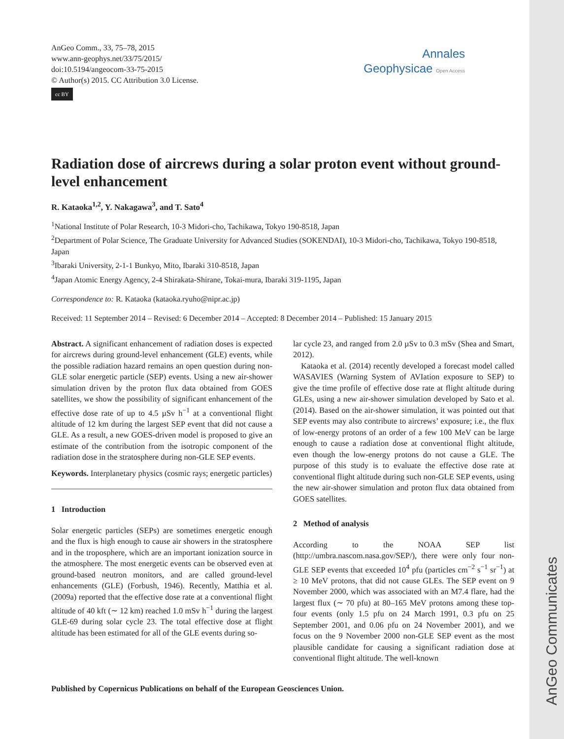AnGeo Communicates
AnGeo Comm., 33, 75–78, 2015
www.ann-geophys.net/33/75/2015/
doi:10.5194/angeocom-33-75-2015
© Author(s) 2015. CC Attribution 3.0 License.
cc BY
Annales
Geophysicae Open Access
Radiation dose of aircrews during a solar proton event without ground-level enhancement
R. Kataoka<sup>1,2</sup>, Y. Nakagawa<sup>3</sup>, and T. Sato<sup>4</sup>
<sup>1</sup> National Institute of Polar Research, 10-3 Midori-cho, Tachikawa, Tokyo 190-8518, Japan
<sup>2</sup> Department of Polar Science, The Graduate University for Advanced Studies (SOKENDAI), 10-3 Midori-cho, Tachikawa, Tokyo 190-8518, Japan
<sup>3</sup> Ibaraki University, 2-1-1 Bunkyo, Mito, Ibaraki 310-8518, Japan
<sup>4</sup> Japan Atomic Energy Agency, 2-4 Shirakata-Shirane, Tokai-mura, Ibaraki 319-1195, Japan
Correspondence to: R. Kataoka (kataoka.ryuho@nipr.ac.jp)
Received: 11 September 2014 – Revised: 6 December 2014 – Accepted: 8 December 2014 – Published: 15 January 2015
Abstract. A significant enhancement of radiation doses is expected for aircrews during ground-level enhancement (GLE) events, while the possible radiation hazard remains an open question during non-GLE solar energetic particle (SEP) events. Using a new air-shower simulation driven by the proton flux data obtained from GOES satellites, we show the possibility of significant enhancement of the effective dose rate of up to 4.5 µSv h<sup>−1</sup> at a conventional flight altitude of 12 km during the largest SEP event that did not cause a GLE. As a result, a new GOES-driven model is proposed to give an estimate of the contribution from the isotropic component of the radiation dose in the stratosphere during non-GLE SEP events.
Keywords. Interplanetary physics (cosmic rays; energetic particles)
1 Introduction
Solar energetic particles (SEPs) are sometimes energetic enough and the flux is high enough to cause air showers in the stratosphere and in the troposphere, which are an important ionization source in the atmosphere. The most energetic events can be observed even at ground-based neutron monitors, and are called ground-level enhancements (GLE) (Forbush, 1946). Recently, Matthia et al. (2009a) reported that the effective dose rate at a conventional flight altitude of 40 kft (∼ 12 km) reached 1.0 mSv h<sup>−1</sup> during the largest GLE-69 during solar cycle 23. The total effective dose at flight altitude has been estimated for all of the GLE events during so-
lar cycle 23, and ranged from 2.0 µSv to 0.3 mSv (Shea and Smart, 2012).
Kataoka et al. (2014) recently developed a forecast model called WASAVIES (Warning System of AVIation exposure to SEP) to give the time profile of effective dose rate at flight altitude during GLEs, using a new air-shower simulation developed by Sato et al. (2014). Based on the air-shower simulation, it was pointed out that SEP events may also contribute to aircrews’ exposure; i.e., the flux of low-energy protons of an order of a few 100 MeV can be large enough to cause a radiation dose at conventional flight altitude, even though the low-energy protons do not cause a GLE. The purpose of this study is to evaluate the effective dose rate at conventional flight altitude during such non-GLE SEP events, using the new air-shower simulation and proton flux data obtained from GOES satellites.
2 Method of analysis
According to the NOAA SEP list (http://umbra.nascom.nasa.gov/SEP/), there were only four non-GLE SEP events that exceeded 10<sup>4</sup> pfu (particles cm<sup>−2</sup> s<sup>−1</sup> sr<sup>−1</sup>) at ≥ 10 MeV protons, that did not cause GLEs. The SEP event on 9 November 2000, which was associated with an M7.4 flare, had the largest flux (∼ 70 pfu) at 80–165 MeV protons among these top-four events (only 1.5 pfu on 24 March 1991, 0.3 pfu on 25 September 2001, and 0.06 pfu on 24 November 2001), and we focus on the 9 November 2000 non-GLE SEP event as the most plausible candidate for causing a significant radiation dose at conventional flight altitude. The well-known
Published by Copernicus Publications on behalf of the European Geosciences Union.